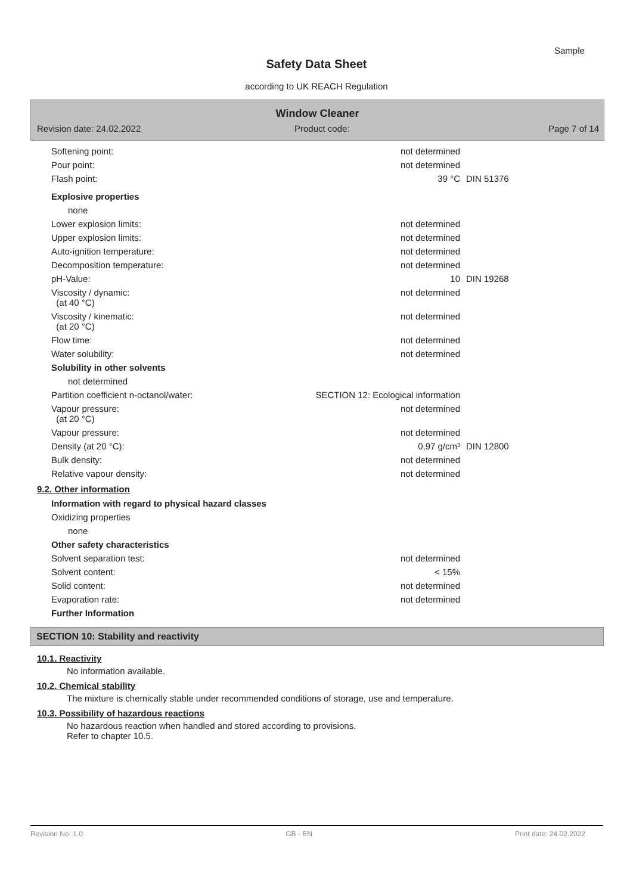Sample
Safety Data Sheet
according to UK REACH Regulation
Window Cleaner
Revision date: 24.02.2022 Product code: Page 7 of 14
| Softening point: | not determined | |
| Pour point: | not determined | |
| Flash point: | 39 °C | DIN 51376 |
| Explosive properties | | |
| none | | |
| Lower explosion limits: | not determined | |
| Upper explosion limits: | not determined | |
| Auto-ignition temperature: | not determined | |
| Decomposition temperature: | not determined | |
| pH-Value: | 10 | DIN 19268 |
| Viscosity / dynamic: (at 40 °C) | not determined | |
| Viscosity / kinematic: (at 20 °C) | not determined | |
| Flow time: | not determined | |
| Water solubility: | not determined | |
| Solubility in other solvents | | |
| not determined | | |
| Partition coefficient n-octanol/water: | SECTION 12: Ecological information | |
| Vapour pressure: (at 20 °C) | not determined | |
| Vapour pressure: | not determined | |
| Density (at 20 °C): | 0,97 g/cm³ | DIN 12800 |
| Bulk density: | not determined | |
| Relative vapour density: | not determined | |
9.2. Other information
| Information with regard to physical hazard classes | | |
| Oxidizing properties | | |
| none | | |
| Other safety characteristics | | |
| Solvent separation test: | not determined | |
| Solvent content: | < 15% | |
| Solid content: | not determined | |
| Evaporation rate: | not determined | |
| Further Information | | |
SECTION 10: Stability and reactivity
10.1. Reactivity
No information available.
10.2. Chemical stability
The mixture is chemically stable under recommended conditions of storage, use and temperature.
10.3. Possibility of hazardous reactions
No hazardous reaction when handled and stored according to provisions.
Refer to chapter 10.5.
Revision No: 1,0 GB - EN Print date: 24.02.2022